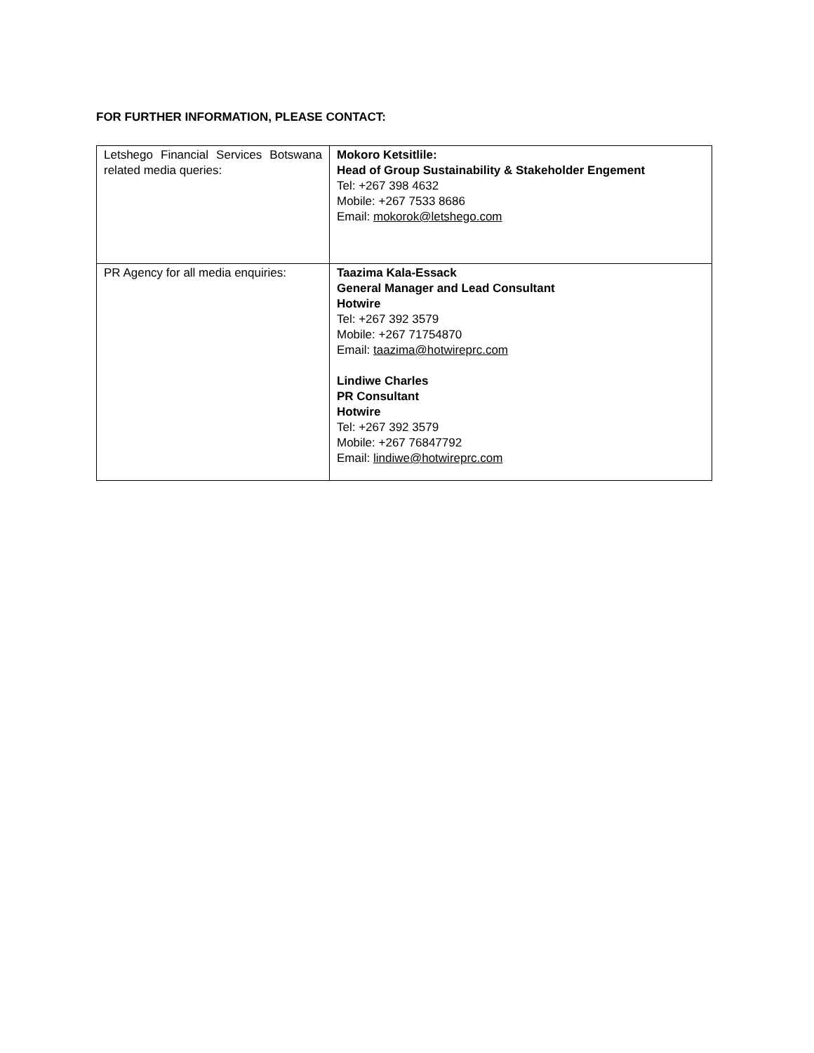FOR FURTHER INFORMATION, PLEASE CONTACT:
| Letshego Financial Services Botswana related media queries: | Mokoro Ketsitlile: Head of Group Sustainability & Stakeholder Engement Tel: +267 398 4632 Mobile: +267 7533 8686 Email: mokorok@letshego.com |
| PR Agency for all media enquiries: | Taazima Kala-Essack General Manager and Lead Consultant Hotwire Tel: +267 392 3579 Mobile: +267 71754870 Email: taazima@hotwireprc.com Lindiwe Charles PR Consultant Hotwire Tel: +267 392 3579 Mobile: +267 76847792 Email: lindiwe@hotwireprc.com |